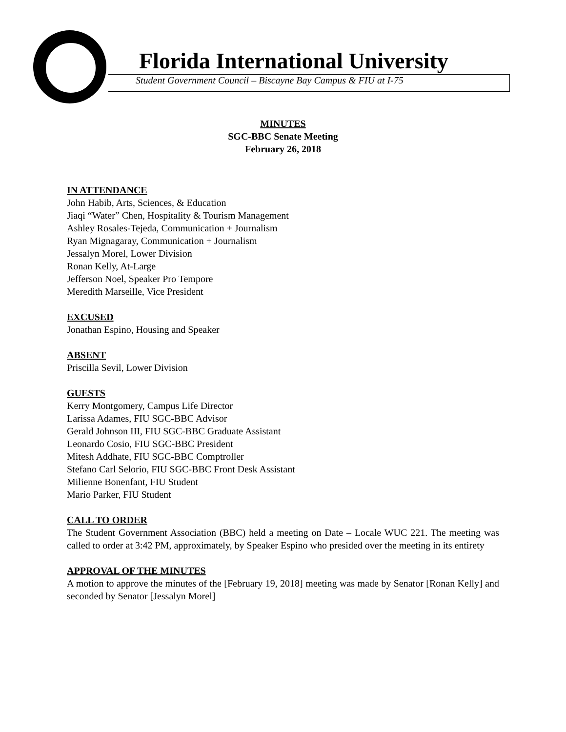Florida International University
Student Government Council – Biscayne Bay Campus & FIU at I-75
MINUTES
SGC-BBC Senate Meeting
February 26, 2018
IN ATTENDANCE
John Habib, Arts, Sciences, & Education
Jiaqi “Water” Chen, Hospitality & Tourism Management
Ashley Rosales-Tejeda, Communication + Journalism
Ryan Mignagaray, Communication + Journalism
Jessalyn Morel, Lower Division
Ronan Kelly, At-Large
Jefferson Noel, Speaker Pro Tempore
Meredith Marseille, Vice President
EXCUSED
Jonathan Espino, Housing and Speaker
ABSENT
Priscilla Sevil, Lower Division
GUESTS
Kerry Montgomery, Campus Life Director
Larissa Adames, FIU SGC-BBC Advisor
Gerald Johnson III, FIU SGC-BBC Graduate Assistant
Leonardo Cosio, FIU SGC-BBC President
Mitesh Addhate, FIU SGC-BBC Comptroller
Stefano Carl Selorio, FIU SGC-BBC Front Desk Assistant
Milienne Bonenfant, FIU Student
Mario Parker, FIU Student
CALL TO ORDER
The Student Government Association (BBC) held a meeting on Date – Locale WUC 221. The meeting was called to order at 3:42 PM, approximately, by Speaker Espino who presided over the meeting in its entirety
APPROVAL OF THE MINUTES
A motion to approve the minutes of the [February 19, 2018] meeting was made by Senator [Ronan Kelly] and seconded by Senator [Jessalyn Morel]